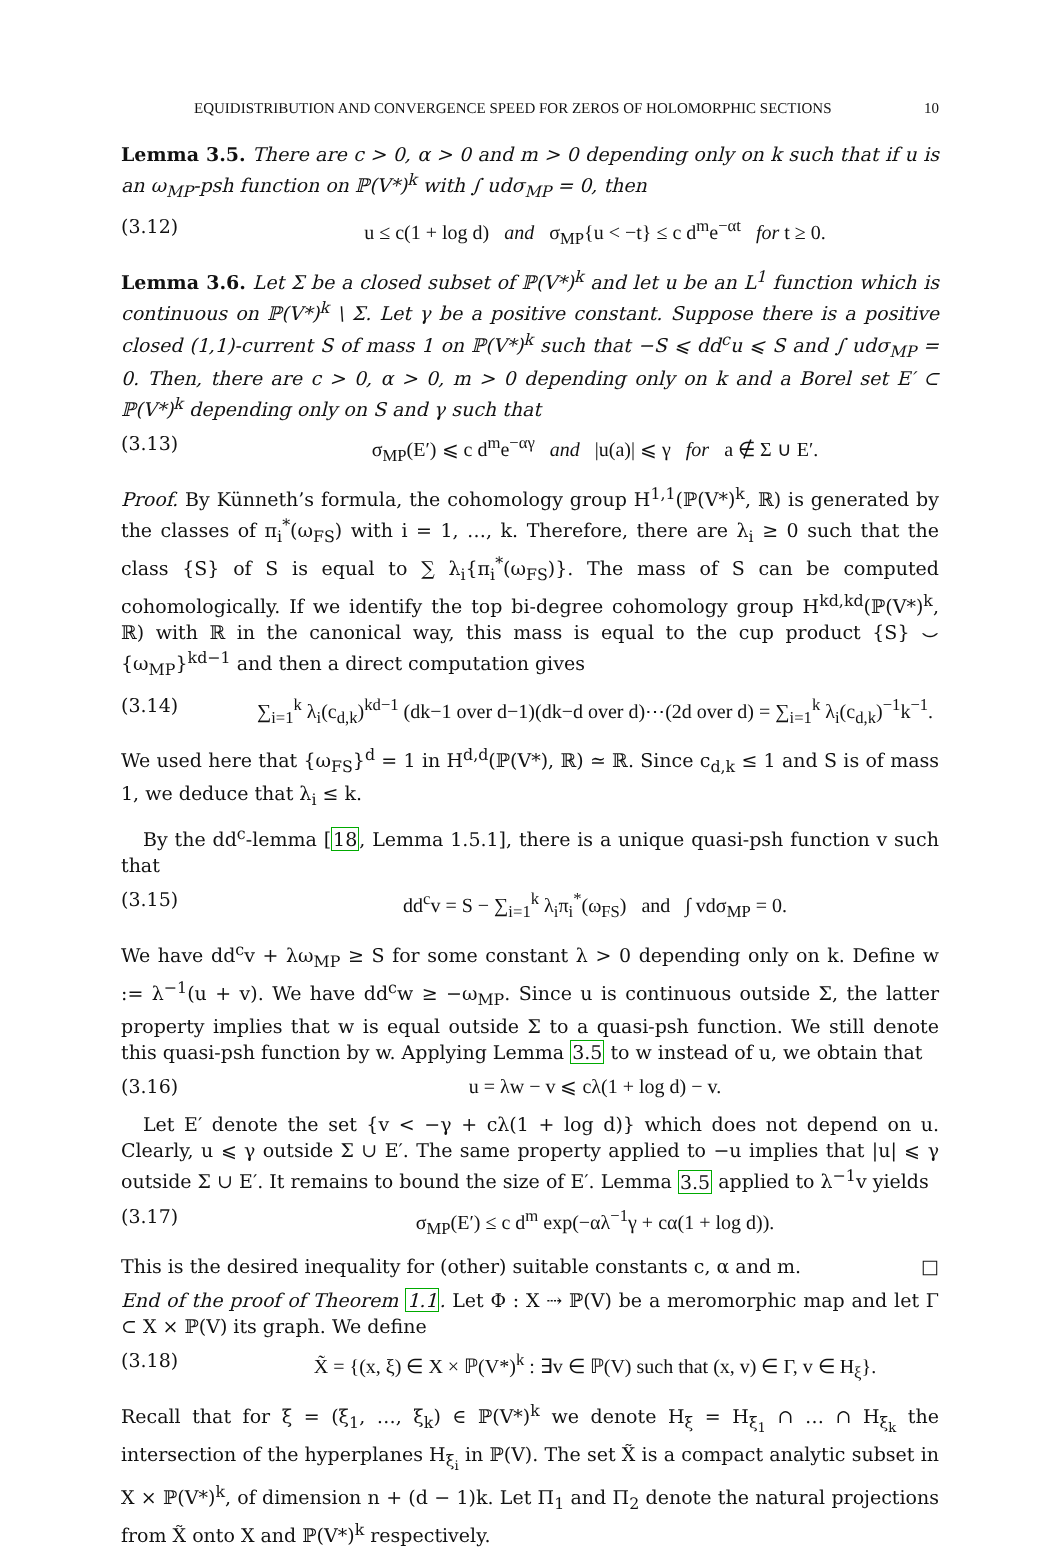EQUIDISTRIBUTION AND CONVERGENCE SPEED FOR ZEROS OF HOLOMORPHIC SECTIONS 10
Lemma 3.5. There are c > 0, α > 0 and m > 0 depending only on k such that if u is an ω<sub>MP</sub>-psh function on ℙ(V*)<sup>k</sup> with ∫ udσ<sub>MP</sub> = 0, then
(3.12) u ≤ c(1 + log d) and σ<sub>MP</sub>{u < −t} ≤ c d<sup>m</sup>e<sup>−αt</sup> for t ≥ 0.
Lemma 3.6. Let Σ be a closed subset of ℙ(V*)<sup>k</sup> and let u be an L<sup>1</sup> function which is continuous on ℙ(V*)<sup>k</sup> \ Σ. Let γ be a positive constant. Suppose there is a positive closed (1,1)-current S of mass 1 on ℙ(V*)<sup>k</sup> such that −S ⩽ dd<sup>c</sup>u ⩽ S and ∫ udσ<sub>MP</sub> = 0. Then, there are c > 0, α > 0, m > 0 depending only on k and a Borel set E′ ⊂ ℙ(V*)<sup>k</sup> depending only on S and γ such that
(3.13) σ<sub>MP</sub>(E′) ⩽ c d<sup>m</sup>e<sup>−αγ</sup> and |u(a)| ⩽ γ for a ∉ Σ ∪ E′.
Proof. By Künneth’s formula, the cohomology group H<sup>1,1</sup>(ℙ(V*)<sup>k</sup>, ℝ) is generated by the classes of π<sub>i</sub><sup>*</sup>(ω<sub>FS</sub>) with i = 1, …, k. Therefore, there are λ<sub>i</sub> ≥ 0 such that the class {S} of S is equal to ∑ λ<sub>i</sub>{π<sub>i</sub><sup>*</sup>(ω<sub>FS</sub>)}. The mass of S can be computed cohomologically. If we identify the top bi-degree cohomology group H<sup>kd,kd</sup>(ℙ(V*)<sup>k</sup>, ℝ) with ℝ in the canonical way, this mass is equal to the cup product {S} ⌣ {ω<sub>MP</sub>}<sup>kd−1</sup> and then a direct computation gives
(3.14) ∑<sub>i=1</sub><sup>k</sup> λ<sub>i</sub>(c<sub>d,k</sub>)<sup>kd−1</sup> (dk−1 over d−1)(dk−d over d)⋯(2d over d) = ∑<sub>i=1</sub><sup>k</sup> λ<sub>i</sub>(c<sub>d,k</sub>)<sup>−1</sup>k<sup>−1</sup>.
We used here that {ω<sub>FS</sub>}<sup>d</sup> = 1 in H<sup>d,d</sup>(ℙ(V*), ℝ) ≃ ℝ. Since c<sub>d,k</sub> ≤ 1 and S is of mass 1, we deduce that λ<sub>i</sub> ≤ k.
By the dd<sup>c</sup>-lemma [18, Lemma 1.5.1], there is a unique quasi-psh function v such that
(3.15) dd<sup>c</sup>v = S − ∑<sub>i=1</sub><sup>k</sup> λ<sub>i</sub>π<sub>i</sub><sup>*</sup>(ω<sub>FS</sub>) and ∫ vdσ<sub>MP</sub> = 0.
We have dd<sup>c</sup>v + λω<sub>MP</sub> ≥ S for some constant λ > 0 depending only on k. Define w := λ<sup>−1</sup>(u + v). We have dd<sup>c</sup>w ≥ −ω<sub>MP</sub>. Since u is continuous outside Σ, the latter property implies that w is equal outside Σ to a quasi-psh function. We still denote this quasi-psh function by w. Applying Lemma 3.5 to w instead of u, we obtain that
(3.16) u = λw − v ⩽ cλ(1 + log d) − v.
Let E′ denote the set {v < −γ + cλ(1 + log d)} which does not depend on u. Clearly, u ⩽ γ outside Σ ∪ E′. The same property applied to −u implies that |u| ⩽ γ outside Σ ∪ E′. It remains to bound the size of E′. Lemma 3.5 applied to λ<sup>−1</sup>v yields
(3.17) σ<sub>MP</sub>(E′) ≤ c d<sup>m</sup> exp(−αλ<sup>−1</sup>γ + cα(1 + log d)).
This is the desired inequality for (other) suitable constants c, α and m. □
End of the proof of Theorem 1.1. Let Φ : X ⇢ ℙ(V) be a meromorphic map and let Γ ⊂ X × ℙ(V) its graph. We define
(3.18) X̃ = {(x, ξ) ∈ X × ℙ(V*)<sup>k</sup> : ∃v ∈ ℙ(V) such that (x, v) ∈ Γ, v ∈ H<sub>ξ</sub>}.
Recall that for ξ = (ξ<sub>1</sub>, …, ξ<sub>k</sub>) ∈ ℙ(V*)<sup>k</sup> we denote H<sub>ξ</sub> = H<sub>ξ<sub>1</sub></sub> ∩ … ∩ H<sub>ξ<sub>k</sub></sub> the intersection of the hyperplanes H<sub>ξ<sub>i</sub></sub> in ℙ(V). The set X̃ is a compact analytic subset in X × ℙ(V*)<sup>k</sup>, of dimension n + (d − 1)k. Let Π<sub>1</sub> and Π<sub>2</sub> denote the natural projections from X̃ onto X and ℙ(V*)<sup>k</sup> respectively.